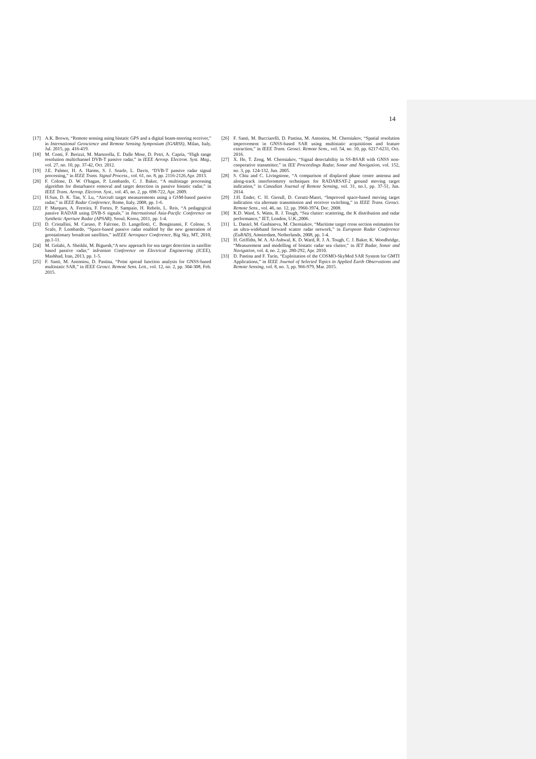14
[17] A.K. Brown, “Remote sensing using bistatic GPS and a digital beam-steering receiver,” in International Geoscience and Remote Sensing Symposium (IGARSS), Milan, Italy, Jul. 2015, pp. 416-419.
[18] M. Conti, F. Berizzi, M. Martorella, E. Dalle Mese, D. Petri, A. Capria, “High range resolution multichannel DVB-T passive radar,” in IEEE Aerosp. Electron. Syst. Mag., vol. 27, no. 10, pp. 37-42, Oct. 2012.
[19] J.E. Palmer, H. A. Harms, S. J. Searle, L. Davis, “DVB-T passive radar signal processing,” in IEEE Trans. Signal Process., vol. 61, no. 8, pp. 2116-2126,Apr. 2013.
[20] F. Colone, D. W. O'hagan, P. Lombardo, C. J. Baker, “A multistage processing algorithm for disturbance removal and target detection in passive bistatic radar,” in IEEE Trans. Aerosp. Electron. Syst., vol. 45, no. 2, pp. 698-722, Apr. 2009.
[21] H.Sun, D. K. Tan, Y. Lu, “Aircraft target measurements using a GSM-based passive radar,” in IEEE Radar Conference, Rome, Italy, 2008, pp. 1-6.
[22] P. Marques, A. Ferreira, F. Fortes, P. Sampaio, H. Rebelo, L. Reis, “A pedagogical passive RADAR using DVB-S signals,” in International Asia-Pacific Conference on Synthetic Aperture Radar (APSAR), Seoul, Korea, 2011, pp. 1-4.
[23] D. Cristallini, M. Caruso, P. Falcone, D. Langellotti, C. Bongioanni, F. Colone, S. Scafe, P. Lombardo, “Space-based passive radar enabled by the new generation of geostationary broadcast satellites,” inIEEE Aerospace Conference, Big Sky, MT, 2010, pp.1-11.
[24] M. Golabi, A. Sheikhi, M. Biguesh,“A new approach for sea target detection in satellite based passive radar,” inIranian Conference on Electrical Engineering (ICEE), Mashhad, Iran, 2013, pp. 1-5.
[25] F. Santi, M. Antoniou, D. Pastina, “Point spread function analysis for GNSS-based multistatic SAR,” in IEEE Geosci. Remote Sens. Lett., vol. 12, no. 2, pp. 304-308, Feb. 2015.
[26] F. Santi, M. Bucciarelli, D. Pastina, M. Antoniou, M. Cherniakov, “Spatial resolution improvement in GNSS-based SAR using multistatic acquisitions and feature extraction,” in IEEE Trans. Geosci. Remote Sens., vol. 54, no. 10, pp. 6217-6231, Oct. 2016.
[27] X. He, T. Zeng, M. Cherniakov, “Signal detectability in SS-BSAR with GNSS non-cooperative transmitter,” in IEE Proceedings Radar, Sonar and Navigation, vol. 152, no. 3, pp. 124-132, Jun. 2005.
[28] S. Chiu and C. Livingstone, “A comparison of displaced phase centre antenna and along-track interferometry techniques for RADARSAT-2 ground moving target indication,” in Canadian Journal of Remote Sensing, vol. 31, no.1, pp. 37-51, Jun. 2014.
[29] J.H. Ender, C. H. Gierull, D. Cerutti-Maori, “Improved space-based moving target indication via alternate transmission and receiver switching,” in IEEE Trans. Geosci. Remote Sens., vol. 46, no. 12, pp. 3960-3974, Dec. 2008.
[30] K.D. Ward, S. Watts, R. J. Tough, “Sea clutter: scattering, the K distribution and radar performance,” IET, London, U.K.,2006.
[31] L. Daniel, M. Gashinova, M. Cherniakov, “Maritime target cross section estimation for an ultra-wideband forward scatter radar network,” in European Radar Conference (EuRAD), Amsterdam, Netherlands, 2008, pp. 1-4.
[32] H. Griffiths, W. A. Al-Ashwal, K. D. Ward, R. J. A. Tough, C. J. Baker, K. Woodbridge, “Measurement and modelling of bistatic radar sea clutter,” in IET Radar, Sonar and Navigation, vol. 4, no. 2, pp. 280-292, Apr. 2010.
[33] D. Pastina and F. Turin, “Exploitation of the COSMO-SkyMed SAR System for GMTI Applications,” in IEEE Journal of Selected Topics in Applied Earth Observations and Remote Sensing, vol. 8, no. 3, pp. 966-979, Mar. 2015.